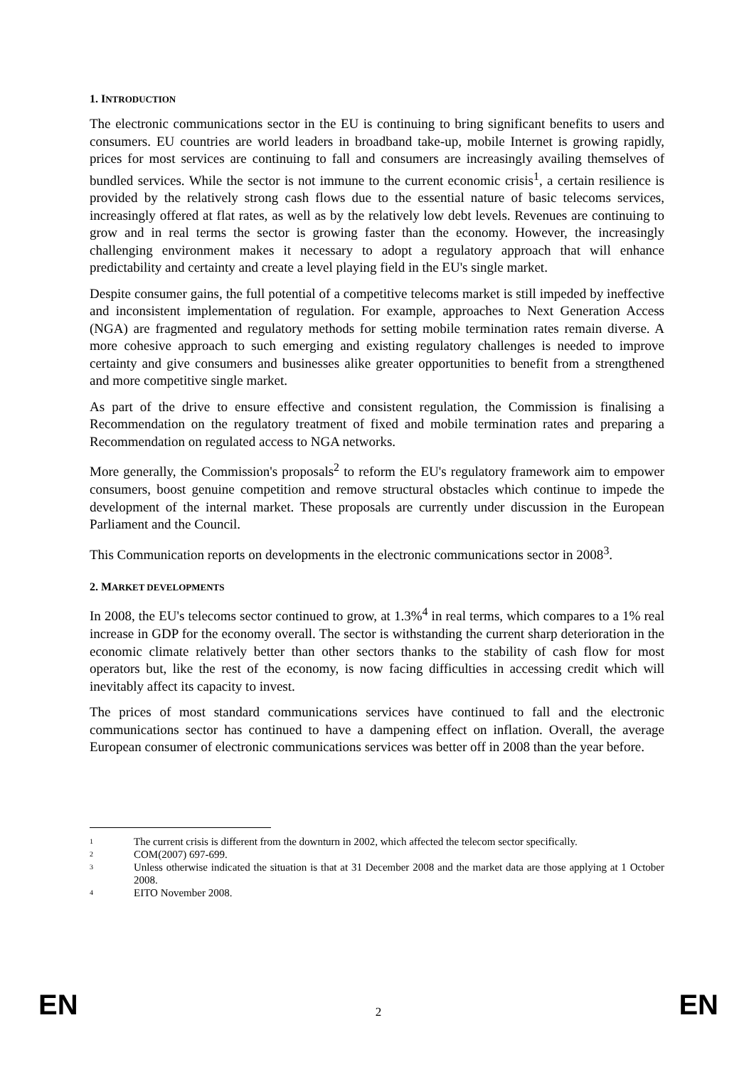1. INTRODUCTION
The electronic communications sector in the EU is continuing to bring significant benefits to users and consumers. EU countries are world leaders in broadband take-up, mobile Internet is growing rapidly, prices for most services are continuing to fall and consumers are increasingly availing themselves of bundled services. While the sector is not immune to the current economic crisis<sup>1</sup>, a certain resilience is provided by the relatively strong cash flows due to the essential nature of basic telecoms services, increasingly offered at flat rates, as well as by the relatively low debt levels. Revenues are continuing to grow and in real terms the sector is growing faster than the economy. However, the increasingly challenging environment makes it necessary to adopt a regulatory approach that will enhance predictability and certainty and create a level playing field in the EU's single market.
Despite consumer gains, the full potential of a competitive telecoms market is still impeded by ineffective and inconsistent implementation of regulation. For example, approaches to Next Generation Access (NGA) are fragmented and regulatory methods for setting mobile termination rates remain diverse. A more cohesive approach to such emerging and existing regulatory challenges is needed to improve certainty and give consumers and businesses alike greater opportunities to benefit from a strengthened and more competitive single market.
As part of the drive to ensure effective and consistent regulation, the Commission is finalising a Recommendation on the regulatory treatment of fixed and mobile termination rates and preparing a Recommendation on regulated access to NGA networks.
More generally, the Commission's proposals<sup>2</sup> to reform the EU's regulatory framework aim to empower consumers, boost genuine competition and remove structural obstacles which continue to impede the development of the internal market. These proposals are currently under discussion in the European Parliament and the Council.
This Communication reports on developments in the electronic communications sector in 2008<sup>3</sup>.
2. MARKET DEVELOPMENTS
In 2008, the EU's telecoms sector continued to grow, at 1.3%<sup>4</sup> in real terms, which compares to a 1% real increase in GDP for the economy overall. The sector is withstanding the current sharp deterioration in the economic climate relatively better than other sectors thanks to the stability of cash flow for most operators but, like the rest of the economy, is now facing difficulties in accessing credit which will inevitably affect its capacity to invest.
The prices of most standard communications services have continued to fall and the electronic communications sector has continued to have a dampening effect on inflation. Overall, the average European consumer of electronic communications services was better off in 2008 than the year before.
<sup>1</sup> The current crisis is different from the downturn in 2002, which affected the telecom sector specifically.
<sup>2</sup> COM(2007) 697-699.
<sup>3</sup> Unless otherwise indicated the situation is that at 31 December 2008 and the market data are those applying at 1 October 2008.
<sup>4</sup> EITO November 2008.
EN 2 EN